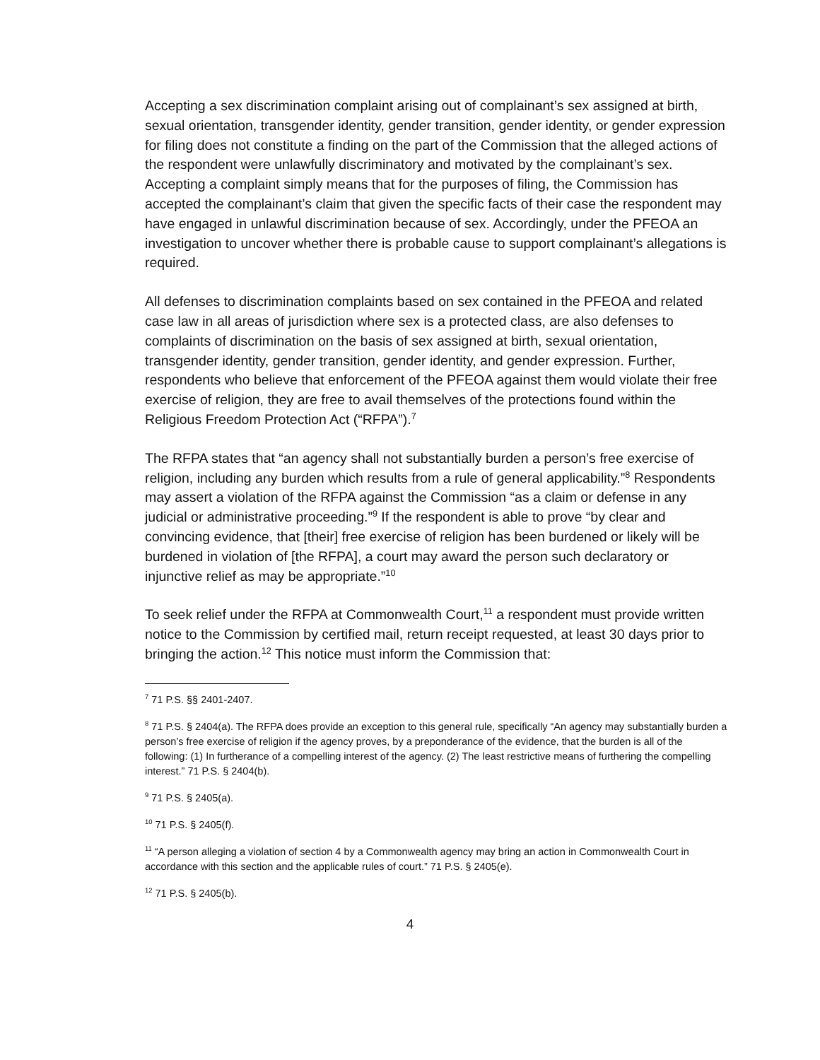Accepting a sex discrimination complaint arising out of complainant’s sex assigned at birth, sexual orientation, transgender identity, gender transition, gender identity, or gender expression for filing does not constitute a finding on the part of the Commission that the alleged actions of the respondent were unlawfully discriminatory and motivated by the complainant’s sex. Accepting a complaint simply means that for the purposes of filing, the Commission has accepted the complainant’s claim that given the specific facts of their case the respondent may have engaged in unlawful discrimination because of sex. Accordingly, under the PFEOA an investigation to uncover whether there is probable cause to support complainant’s allegations is required.
All defenses to discrimination complaints based on sex contained in the PFEOA and related case law in all areas of jurisdiction where sex is a protected class, are also defenses to complaints of discrimination on the basis of sex assigned at birth, sexual orientation, transgender identity, gender transition, gender identity, and gender expression. Further, respondents who believe that enforcement of the PFEOA against them would violate their free exercise of religion, they are free to avail themselves of the protections found within the Religious Freedom Protection Act (“RFPA”).<sup>7</sup>
The RFPA states that “an agency shall not substantially burden a person’s free exercise of religion, including any burden which results from a rule of general applicability.”<sup>8</sup> Respondents may assert a violation of the RFPA against the Commission “as a claim or defense in any judicial or administrative proceeding.”<sup>9</sup> If the respondent is able to prove “by clear and convincing evidence, that [their] free exercise of religion has been burdened or likely will be burdened in violation of [the RFPA], a court may award the person such declaratory or injunctive relief as may be appropriate.”<sup>10</sup>
To seek relief under the RFPA at Commonwealth Court,<sup>11</sup> a respondent must provide written notice to the Commission by certified mail, return receipt requested, at least 30 days prior to bringing the action.<sup>12</sup> This notice must inform the Commission that:
<sup>7</sup> 71 P.S. §§ 2401-2407.
<sup>8</sup> 71 P.S. § 2404(a). The RFPA does provide an exception to this general rule, specifically “An agency may substantially burden a person’s free exercise of religion if the agency proves, by a preponderance of the evidence, that the burden is all of the following: (1) In furtherance of a compelling interest of the agency. (2) The least restrictive means of furthering the compelling interest.” 71 P.S. § 2404(b).
<sup>9</sup> 71 P.S. § 2405(a).
<sup>10</sup> 71 P.S. § 2405(f).
<sup>11</sup> “A person alleging a violation of section 4 by a Commonwealth agency may bring an action in Commonwealth Court in accordance with this section and the applicable rules of court.” 71 P.S. § 2405(e).
<sup>12</sup> 71 P.S. § 2405(b).
4